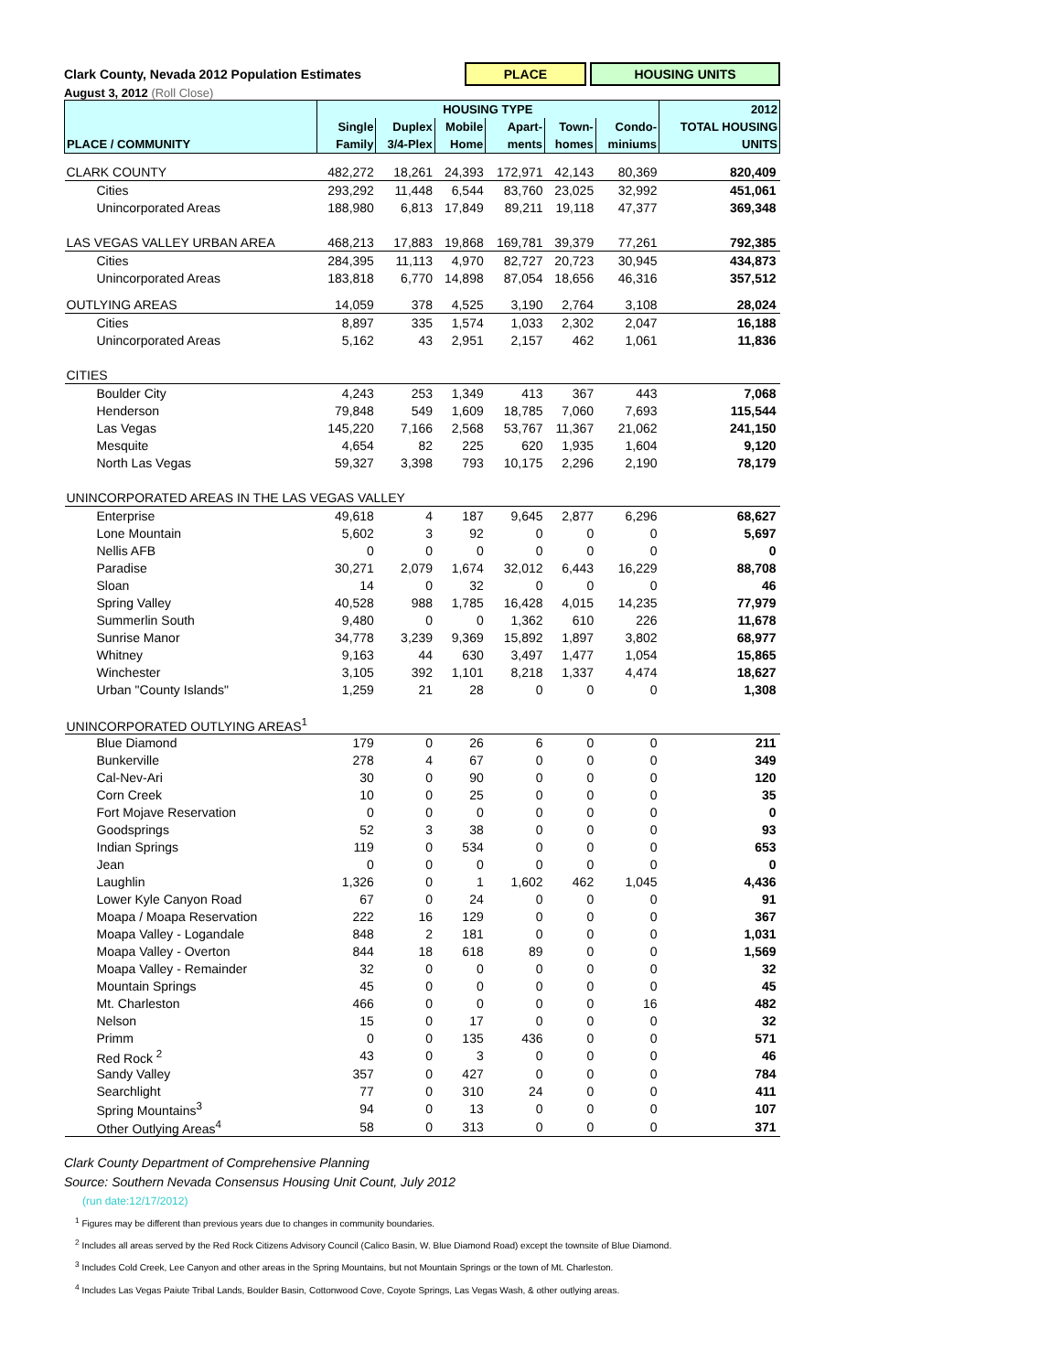Clark County, Nevada 2012 Population Estimates
PLACE HOUSING UNITS
August 3, 2012 (Roll Close)
| | HOUSING TYPE | | | | | | 2012 |
| --- | --- | --- | --- | --- | --- | --- | --- |
| | Single | Duplex | Mobile | Apart- | Town- | Condo- | TOTAL HOUSING |
| PLACE / COMMUNITY | Family | 3/4-Plex | Home | ments | homes | miniums | UNITS |
| CLARK COUNTY | 482,272 | 18,261 | 24,393 | 172,971 | 42,143 | 80,369 | 820,409 |
| Cities | 293,292 | 11,448 | 6,544 | 83,760 | 23,025 | 32,992 | 451,061 |
| Unincorporated Areas | 188,980 | 6,813 | 17,849 | 89,211 | 19,118 | 47,377 | 369,348 |
| LAS VEGAS VALLEY URBAN AREA | 468,213 | 17,883 | 19,868 | 169,781 | 39,379 | 77,261 | 792,385 |
| Cities | 284,395 | 11,113 | 4,970 | 82,727 | 20,723 | 30,945 | 434,873 |
| Unincorporated Areas | 183,818 | 6,770 | 14,898 | 87,054 | 18,656 | 46,316 | 357,512 |
| OUTLYING AREAS | 14,059 | 378 | 4,525 | 3,190 | 2,764 | 3,108 | 28,024 |
| Cities | 8,897 | 335 | 1,574 | 1,033 | 2,302 | 2,047 | 16,188 |
| Unincorporated Areas | 5,162 | 43 | 2,951 | 2,157 | 462 | 1,061 | 11,836 |
| CITIES | | | | | | | |
| Boulder City | 4,243 | 253 | 1,349 | 413 | 367 | 443 | 7,068 |
| Henderson | 79,848 | 549 | 1,609 | 18,785 | 7,060 | 7,693 | 115,544 |
| Las Vegas | 145,220 | 7,166 | 2,568 | 53,767 | 11,367 | 21,062 | 241,150 |
| Mesquite | 4,654 | 82 | 225 | 620 | 1,935 | 1,604 | 9,120 |
| North Las Vegas | 59,327 | 3,398 | 793 | 10,175 | 2,296 | 2,190 | 78,179 |
| UNINCORPORATED AREAS IN THE LAS VEGAS VALLEY | | | | | | | |
| Enterprise | 49,618 | 4 | 187 | 9,645 | 2,877 | 6,296 | 68,627 |
| Lone Mountain | 5,602 | 3 | 92 | 0 | 0 | 0 | 5,697 |
| Nellis AFB | 0 | 0 | 0 | 0 | 0 | 0 | 0 |
| Paradise | 30,271 | 2,079 | 1,674 | 32,012 | 6,443 | 16,229 | 88,708 |
| Sloan | 14 | 0 | 32 | 0 | 0 | 0 | 46 |
| Spring Valley | 40,528 | 988 | 1,785 | 16,428 | 4,015 | 14,235 | 77,979 |
| Summerlin South | 9,480 | 0 | 0 | 1,362 | 610 | 226 | 11,678 |
| Sunrise Manor | 34,778 | 3,239 | 9,369 | 15,892 | 1,897 | 3,802 | 68,977 |
| Whitney | 9,163 | 44 | 630 | 3,497 | 1,477 | 1,054 | 15,865 |
| Winchester | 3,105 | 392 | 1,101 | 8,218 | 1,337 | 4,474 | 18,627 |
| Urban "County Islands" | 1,259 | 21 | 28 | 0 | 0 | 0 | 1,308 |
| UNINCORPORATED OUTLYING AREAS<sup>1</sup> | | | | | | | |
| Blue Diamond | 179 | 0 | 26 | 6 | 0 | 0 | 211 |
| Bunkerville | 278 | 4 | 67 | 0 | 0 | 0 | 349 |
| Cal-Nev-Ari | 30 | 0 | 90 | 0 | 0 | 0 | 120 |
| Corn Creek | 10 | 0 | 25 | 0 | 0 | 0 | 35 |
| Fort Mojave Reservation | 0 | 0 | 0 | 0 | 0 | 0 | 0 |
| Goodsprings | 52 | 3 | 38 | 0 | 0 | 0 | 93 |
| Indian Springs | 119 | 0 | 534 | 0 | 0 | 0 | 653 |
| Jean | 0 | 0 | 0 | 0 | 0 | 0 | 0 |
| Laughlin | 1,326 | 0 | 1 | 1,602 | 462 | 1,045 | 4,436 |
| Lower Kyle Canyon Road | 67 | 0 | 24 | 0 | 0 | 0 | 91 |
| Moapa / Moapa Reservation | 222 | 16 | 129 | 0 | 0 | 0 | 367 |
| Moapa Valley - Logandale | 848 | 2 | 181 | 0 | 0 | 0 | 1,031 |
| Moapa Valley - Overton | 844 | 18 | 618 | 89 | 0 | 0 | 1,569 |
| Moapa Valley - Remainder | 32 | 0 | 0 | 0 | 0 | 0 | 32 |
| Mountain Springs | 45 | 0 | 0 | 0 | 0 | 0 | 45 |
| Mt. Charleston | 466 | 0 | 0 | 0 | 0 | 16 | 482 |
| Nelson | 15 | 0 | 17 | 0 | 0 | 0 | 32 |
| Primm | 0 | 0 | 135 | 436 | 0 | 0 | 571 |
| Red Rock <sup>2</sup> | 43 | 0 | 3 | 0 | 0 | 0 | 46 |
| Sandy Valley | 357 | 0 | 427 | 0 | 0 | 0 | 784 |
| Searchlight | 77 | 0 | 310 | 24 | 0 | 0 | 411 |
| Spring Mountains<sup>3</sup> | 94 | 0 | 13 | 0 | 0 | 0 | 107 |
| Other Outlying Areas<sup>4</sup> | 58 | 0 | 313 | 0 | 0 | 0 | 371 |
Clark County Department of Comprehensive Planning
Source: Southern Nevada Consensus Housing Unit Count, July 2012
(run date:12/17/2012)
<sup>1</sup> Figures may be different than previous years due to changes in community boundaries.
<sup>2</sup> Includes all areas served by the Red Rock Citizens Advisory Council (Calico Basin, W. Blue Diamond Road) except the townsite of Blue Diamond.
<sup>3</sup> Includes Cold Creek, Lee Canyon and other areas in the Spring Mountains, but not Mountain Springs or the town of Mt. Charleston.
<sup>4</sup> Includes Las Vegas Paiute Tribal Lands, Boulder Basin, Cottonwood Cove, Coyote Springs, Las Vegas Wash, & other outlying areas.